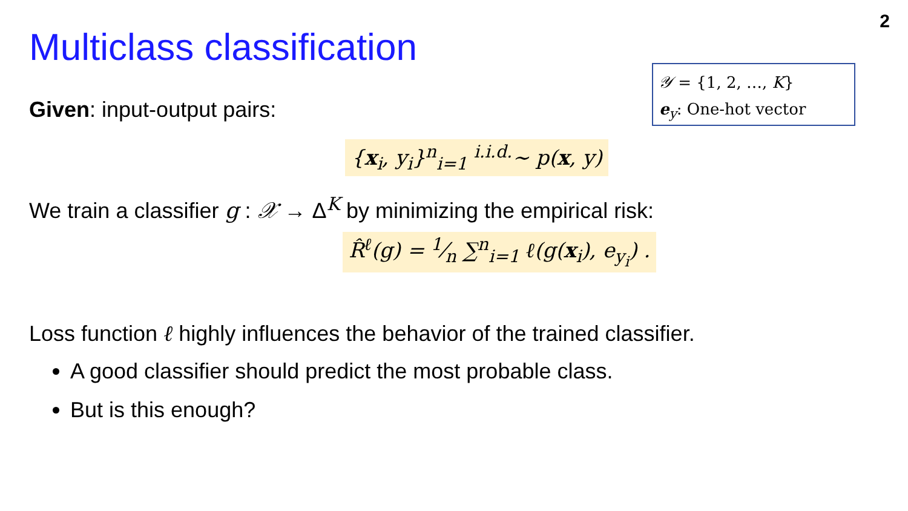2
Multiclass classification
𝒴 = {1, 2, …, K}
e<sub>y</sub>: One-hot vector
Given: input-output pairs:
{x<sub>i</sub>, y<sub>i</sub>}<sup>n</sup><sub>i=1</sub> <sup>i.i.d.</sup>∼ p(x, y)
We train a classifier g : 𝒳 → Δ<sup>K</sup> by minimizing the empirical risk:
R̂<sup>ℓ</sup>(g) = 1⁄n ∑<sup>n</sup><sub>i=1</sub> ℓ(g(x<sub>i</sub>), e<sub>y<sub>i</sub></sub>) .
Loss function ℓ highly influences the behavior of the trained classifier.
A good classifier should predict the most probable class.
But is this enough?